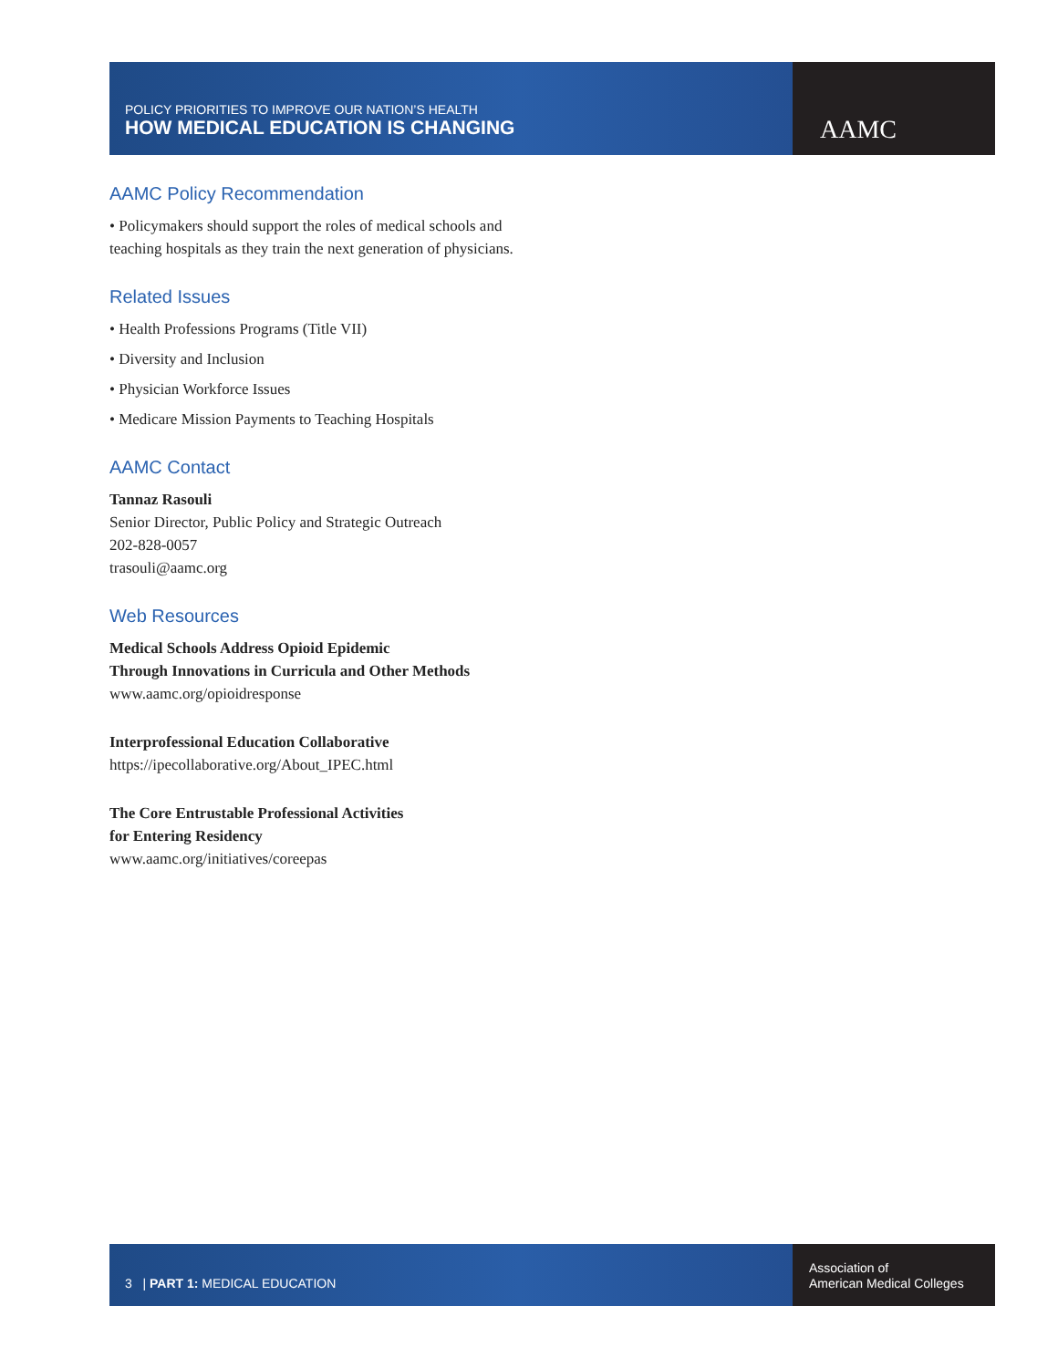POLICY PRIORITIES TO IMPROVE OUR NATION’S HEALTH
HOW MEDICAL EDUCATION IS CHANGING
AAMC
AAMC Policy Recommendation
• Policymakers should support the roles of medical schools and teaching hospitals as they train the next generation of physicians.
Related Issues
• Health Professions Programs (Title VII)
• Diversity and Inclusion
• Physician Workforce Issues
• Medicare Mission Payments to Teaching Hospitals
AAMC Contact
Tannaz Rasouli
Senior Director, Public Policy and Strategic Outreach
202-828-0057
trasouli@aamc.org
Web Resources
Medical Schools Address Opioid Epidemic
Through Innovations in Curricula and Other Methods
www.aamc.org/opioidresponse
Interprofessional Education Collaborative
https://ipecollaborative.org/About_IPEC.html
The Core Entrustable Professional Activities
for Entering Residency
www.aamc.org/initiatives/coreepas
3 | PART 1: MEDICAL EDUCATION
Association of
American Medical Colleges